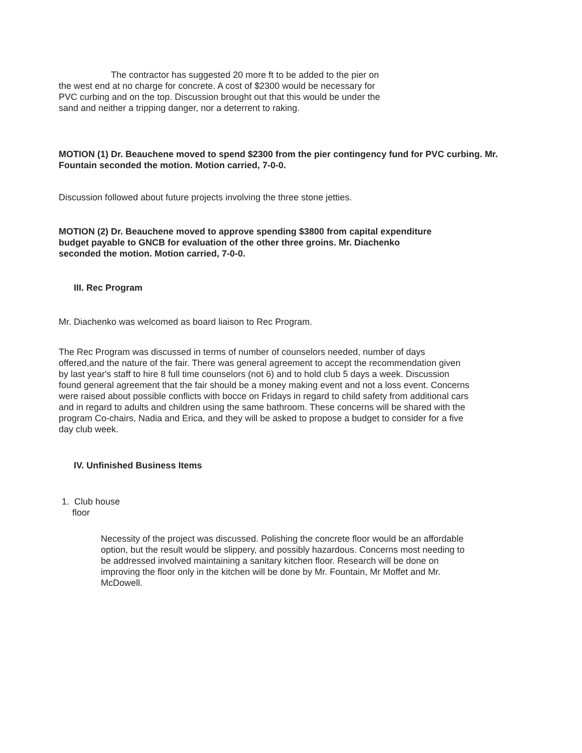The contractor has suggested 20 more ft to be added to the pier on the west end at no charge for concrete. A cost of $2300 would be necessary for PVC curbing and on the top. Discussion brought out that this would be under the sand and neither a tripping danger, nor a deterrent to raking.
MOTION (1) Dr. Beauchene moved to spend $2300 from the pier contingency fund for PVC curbing. Mr. Fountain seconded the motion. Motion carried, 7-0-0.
Discussion followed about future projects involving the three stone jetties.
MOTION (2) Dr. Beauchene moved to approve spending $3800 from capital expenditure budget payable to GNCB for evaluation of the other three groins. Mr. Diachenko seconded the motion. Motion carried, 7-0-0.
III. Rec Program
Mr. Diachenko was welcomed as board liaison to Rec Program.
The Rec Program was discussed in terms of number of counselors needed, number of days offered,and the nature of the fair. There was general agreement to accept the recommendation given by last year's staff to hire 8 full time counselors (not 6) and to hold club 5 days a week. Discussion found general agreement that the fair should be a money making event and not a loss event. Concerns were raised about possible conflicts with bocce on Fridays in regard to child safety from additional cars and in regard to adults and children using the same bathroom. These concerns will be shared with the program Co-chairs, Nadia and Erica, and they will be asked to propose a budget to consider for a five day club week.
IV. Unfinished Business Items
1. Club house
floor
Necessity of the project was discussed. Polishing the concrete floor would be an affordable option, but the result would be slippery, and possibly hazardous. Concerns most needing to be addressed involved maintaining a sanitary kitchen floor. Research will be done on improving the floor only in the kitchen will be done by Mr. Fountain, Mr Moffet and Mr. McDowell.